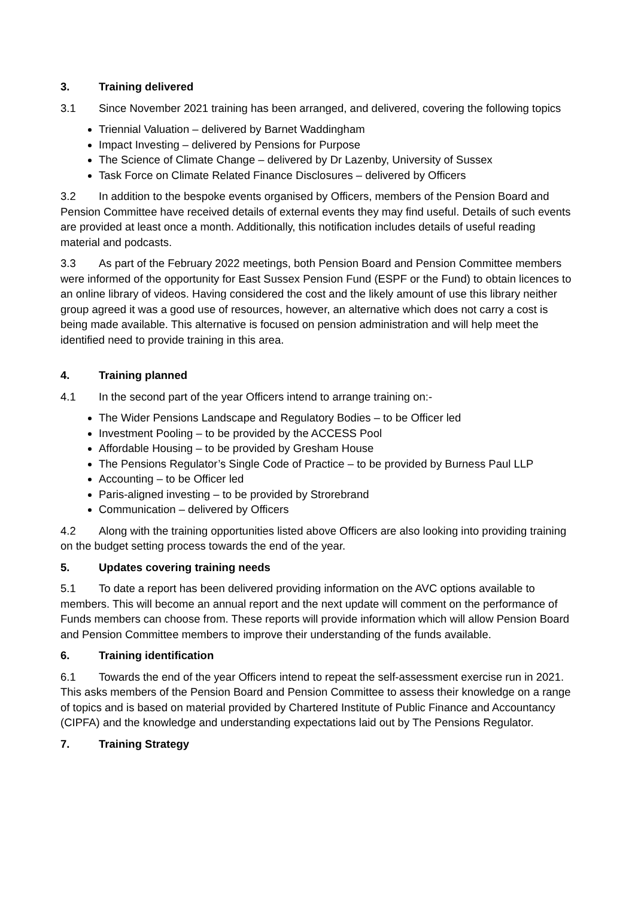3. Training delivered
3.1 Since November 2021 training has been arranged, and delivered, covering the following topics
Triennial Valuation – delivered by Barnet Waddingham
Impact Investing – delivered by Pensions for Purpose
The Science of Climate Change – delivered by Dr Lazenby, University of Sussex
Task Force on Climate Related Finance Disclosures – delivered by Officers
3.2 In addition to the bespoke events organised by Officers, members of the Pension Board and Pension Committee have received details of external events they may find useful. Details of such events are provided at least once a month. Additionally, this notification includes details of useful reading material and podcasts.
3.3 As part of the February 2022 meetings, both Pension Board and Pension Committee members were informed of the opportunity for East Sussex Pension Fund (ESPF or the Fund) to obtain licences to an online library of videos. Having considered the cost and the likely amount of use this library neither group agreed it was a good use of resources, however, an alternative which does not carry a cost is being made available. This alternative is focused on pension administration and will help meet the identified need to provide training in this area.
4. Training planned
4.1 In the second part of the year Officers intend to arrange training on:-
The Wider Pensions Landscape and Regulatory Bodies – to be Officer led
Investment Pooling – to be provided by the ACCESS Pool
Affordable Housing – to be provided by Gresham House
The Pensions Regulator’s Single Code of Practice – to be provided by Burness Paul LLP
Accounting – to be Officer led
Paris-aligned investing – to be provided by Strorebrand
Communication – delivered by Officers
4.2 Along with the training opportunities listed above Officers are also looking into providing training on the budget setting process towards the end of the year.
5. Updates covering training needs
5.1 To date a report has been delivered providing information on the AVC options available to members. This will become an annual report and the next update will comment on the performance of Funds members can choose from. These reports will provide information which will allow Pension Board and Pension Committee members to improve their understanding of the funds available.
6. Training identification
6.1 Towards the end of the year Officers intend to repeat the self-assessment exercise run in 2021. This asks members of the Pension Board and Pension Committee to assess their knowledge on a range of topics and is based on material provided by Chartered Institute of Public Finance and Accountancy (CIPFA) and the knowledge and understanding expectations laid out by The Pensions Regulator.
7. Training Strategy